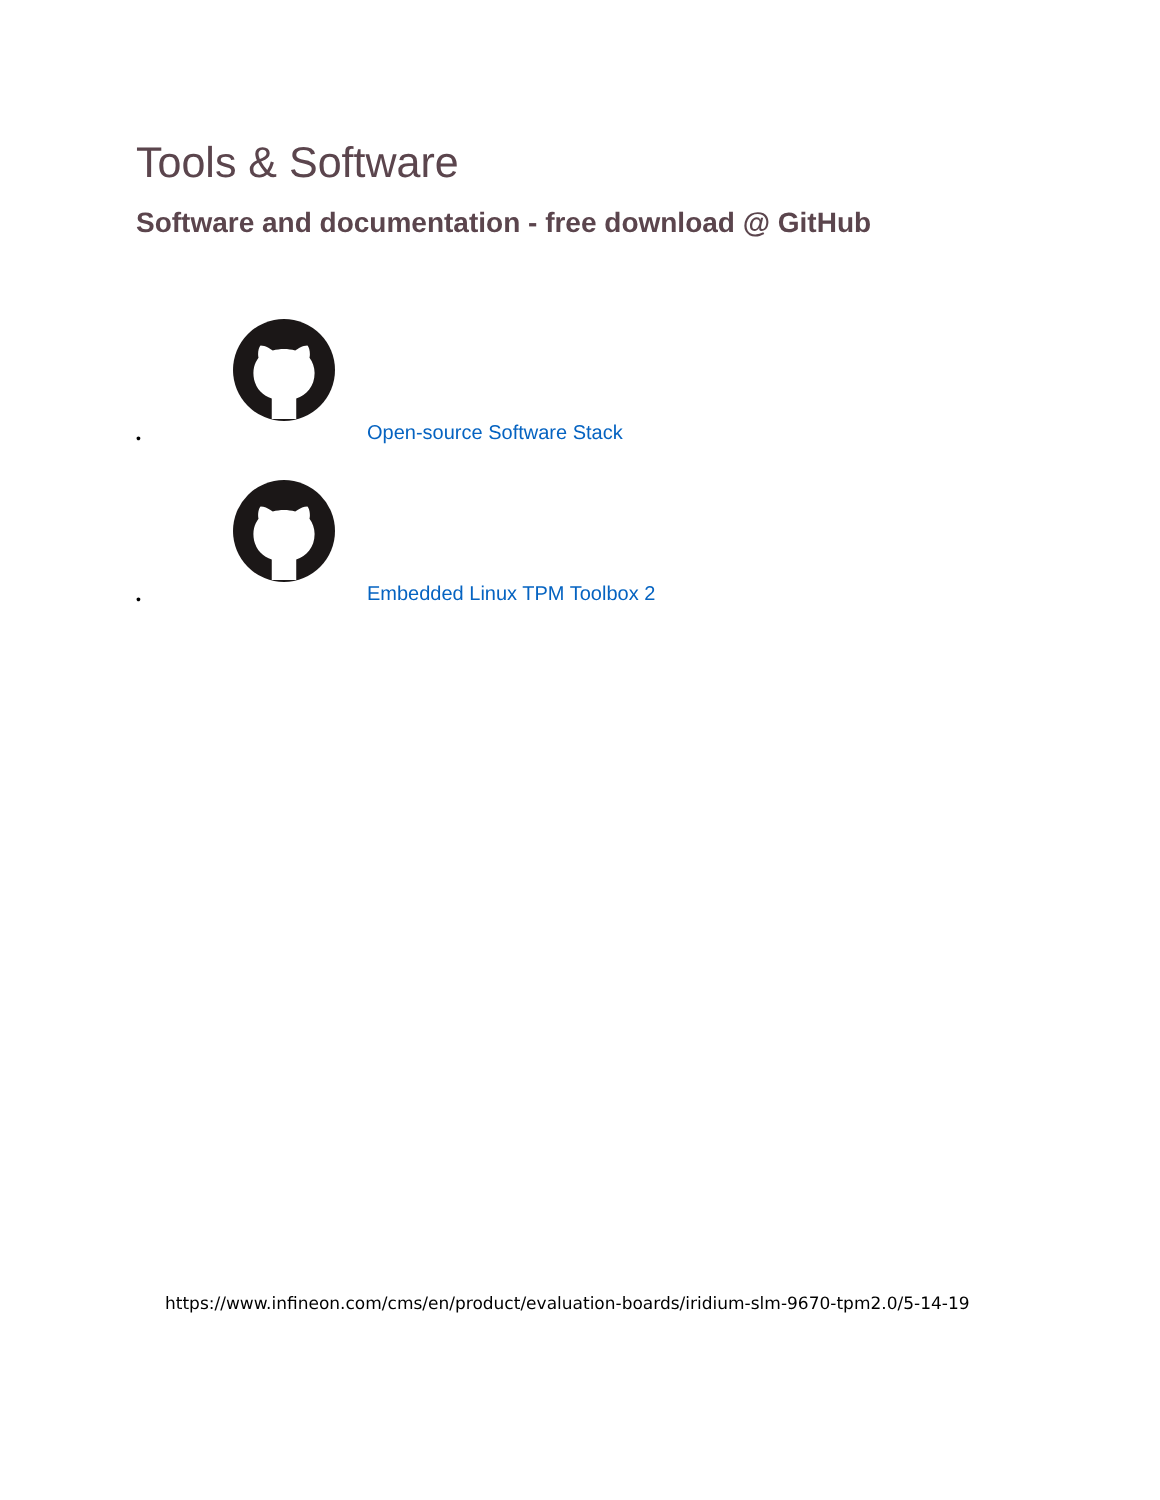Tools & Software
Software and documentation - free download @ GitHub
• Open-source Software Stack
• Embedded Linux TPM Toolbox 2
https://www.infineon.com/cms/en/product/evaluation-boards/iridium-slm-9670-tpm2.0/5-14-19